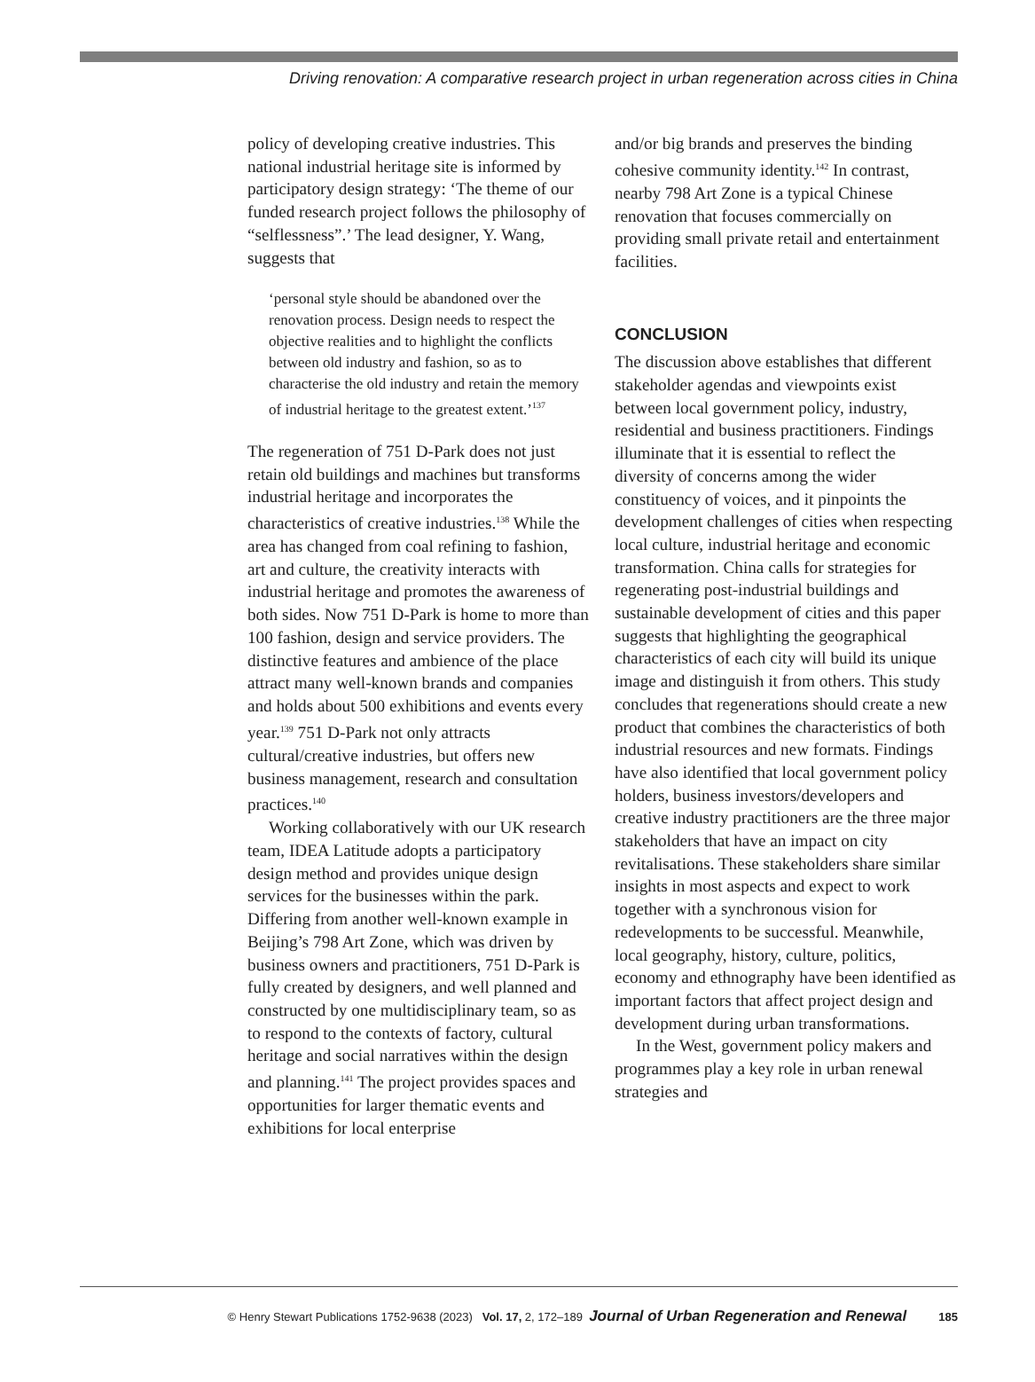Driving renovation: A comparative research project in urban regeneration across cities in China
policy of developing creative industries. This national industrial heritage site is informed by participatory design strategy: ‘The theme of our funded research project follows the philosophy of “selflessness”.’ The lead designer, Y. Wang, suggests that
‘personal style should be abandoned over the renovation process. Design needs to respect the objective realities and to highlight the conflicts between old industry and fashion, so as to characterise the old industry and retain the memory of industrial heritage to the greatest extent.’<sup>137</sup>
The regeneration of 751 D-Park does not just retain old buildings and machines but transforms industrial heritage and incorporates the characteristics of creative industries.<sup>138</sup> While the area has changed from coal refining to fashion, art and culture, the creativity interacts with industrial heritage and promotes the awareness of both sides. Now 751 D-Park is home to more than 100 fashion, design and service providers. The distinctive features and ambience of the place attract many well-known brands and companies and holds about 500 exhibitions and events every year.<sup>139</sup> 751 D-Park not only attracts cultural/creative industries, but offers new business management, research and consultation practices.<sup>140</sup>
Working collaboratively with our UK research team, IDEA Latitude adopts a participatory design method and provides unique design services for the businesses within the park. Differing from another well-known example in Beijing’s 798 Art Zone, which was driven by business owners and practitioners, 751 D-Park is fully created by designers, and well planned and constructed by one multidisciplinary team, so as to respond to the contexts of factory, cultural heritage and social narratives within the design and planning.<sup>141</sup> The project provides spaces and opportunities for larger thematic events and exhibitions for local enterprise
and/or big brands and preserves the binding cohesive community identity.<sup>142</sup> In contrast, nearby 798 Art Zone is a typical Chinese renovation that focuses commercially on providing small private retail and entertainment facilities.
CONCLUSION
The discussion above establishes that different stakeholder agendas and viewpoints exist between local government policy, industry, residential and business practitioners. Findings illuminate that it is essential to reflect the diversity of concerns among the wider constituency of voices, and it pinpoints the development challenges of cities when respecting local culture, industrial heritage and economic transformation. China calls for strategies for regenerating post-industrial buildings and sustainable development of cities and this paper suggests that highlighting the geographical characteristics of each city will build its unique image and distinguish it from others. This study concludes that regenerations should create a new product that combines the characteristics of both industrial resources and new formats. Findings have also identified that local government policy holders, business investors/developers and creative industry practitioners are the three major stakeholders that have an impact on city revitalisations. These stakeholders share similar insights in most aspects and expect to work together with a synchronous vision for redevelopments to be successful. Meanwhile, local geography, history, culture, politics, economy and ethnography have been identified as important factors that affect project design and development during urban transformations.
In the West, government policy makers and programmes play a key role in urban renewal strategies and
© Henry Stewart Publications 1752-9638 (2023) Vol. 17, 2, 172–189 Journal of Urban Regeneration and Renewal 185